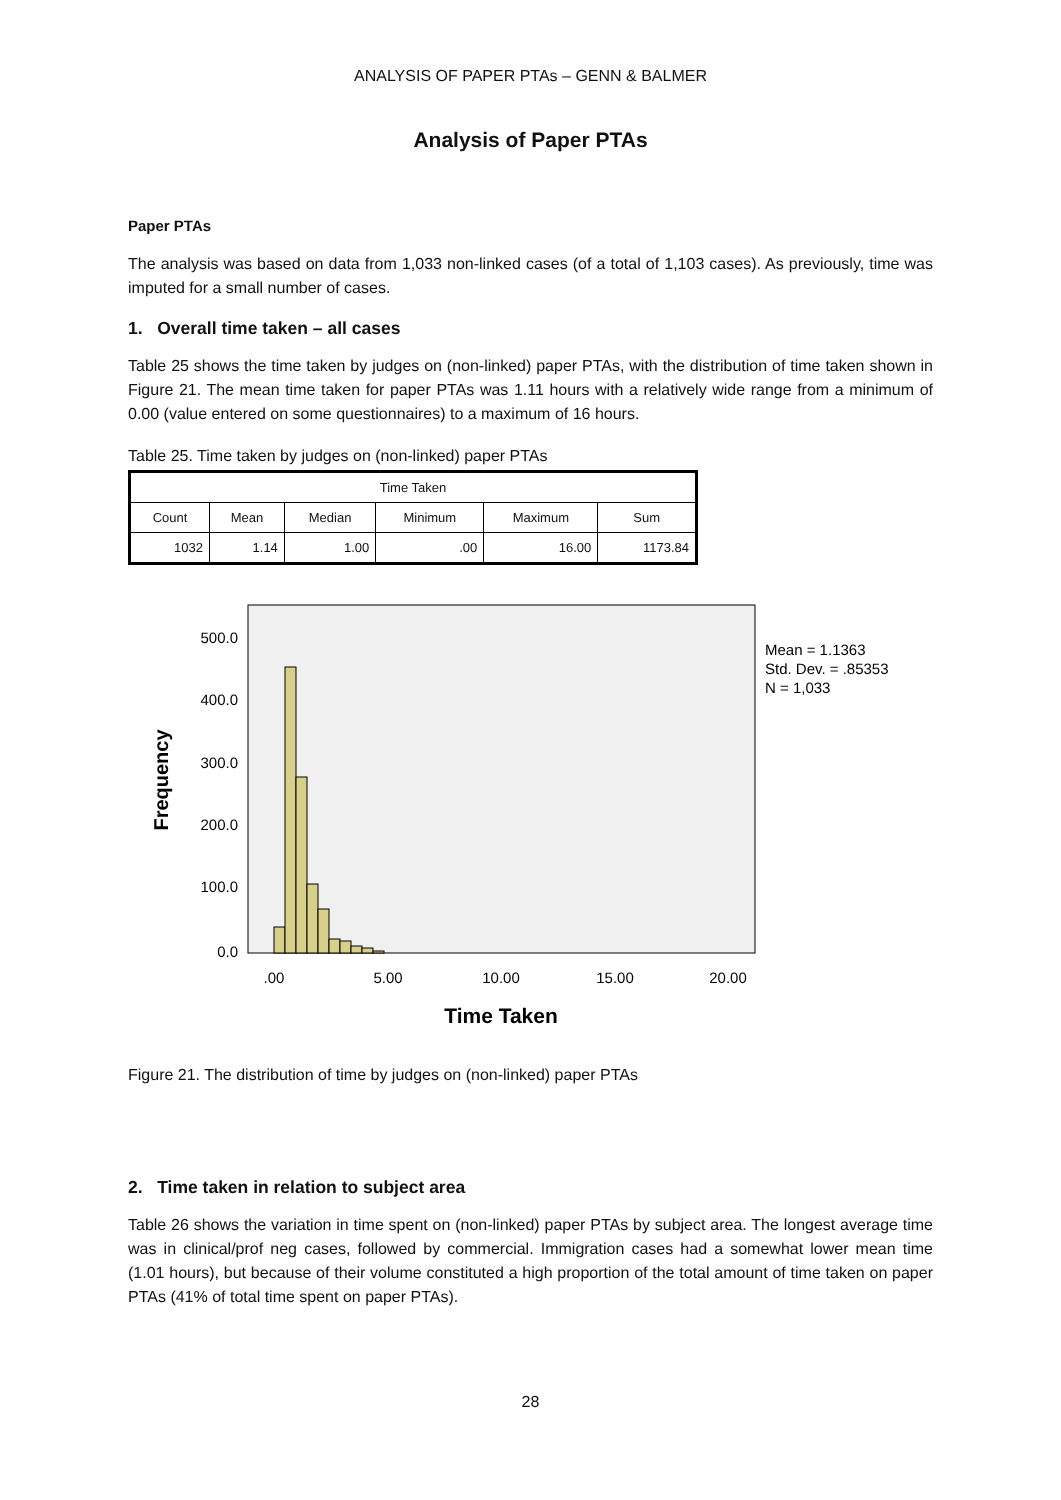ANALYSIS OF PAPER PTAs – GENN & BALMER
Analysis of Paper PTAs
Paper PTAs
The analysis was based on data from 1,033 non-linked cases (of a total of 1,103 cases). As previously, time was imputed for a small number of cases.
1. Overall time taken – all cases
Table 25 shows the time taken by judges on (non-linked) paper PTAs, with the distribution of time taken shown in Figure 21. The mean time taken for paper PTAs was 1.11 hours with a relatively wide range from a minimum of 0.00 (value entered on some questionnaires) to a maximum of 16 hours.
Table 25. Time taken by judges on (non-linked) paper PTAs
| Time Taken | | | | | |
| --- | --- | --- | --- | --- | --- |
| Count | Mean | Median | Minimum | Maximum | Sum |
| 1032 | 1.14 | 1.00 | .00 | 16.00 | 1173.84 |
500.0
400.0
300.0
200.0
100.0
0.0
Frequency
.00
5.00
10.00
15.00
20.00
Time Taken
Mean = 1.1363
Std. Dev. = .85353
N = 1,033
Figure 21. The distribution of time by judges on (non-linked) paper PTAs
2. Time taken in relation to subject area
Table 26 shows the variation in time spent on (non-linked) paper PTAs by subject area. The longest average time was in clinical/prof neg cases, followed by commercial. Immigration cases had a somewhat lower mean time (1.01 hours), but because of their volume constituted a high proportion of the total amount of time taken on paper PTAs (41% of total time spent on paper PTAs).
28